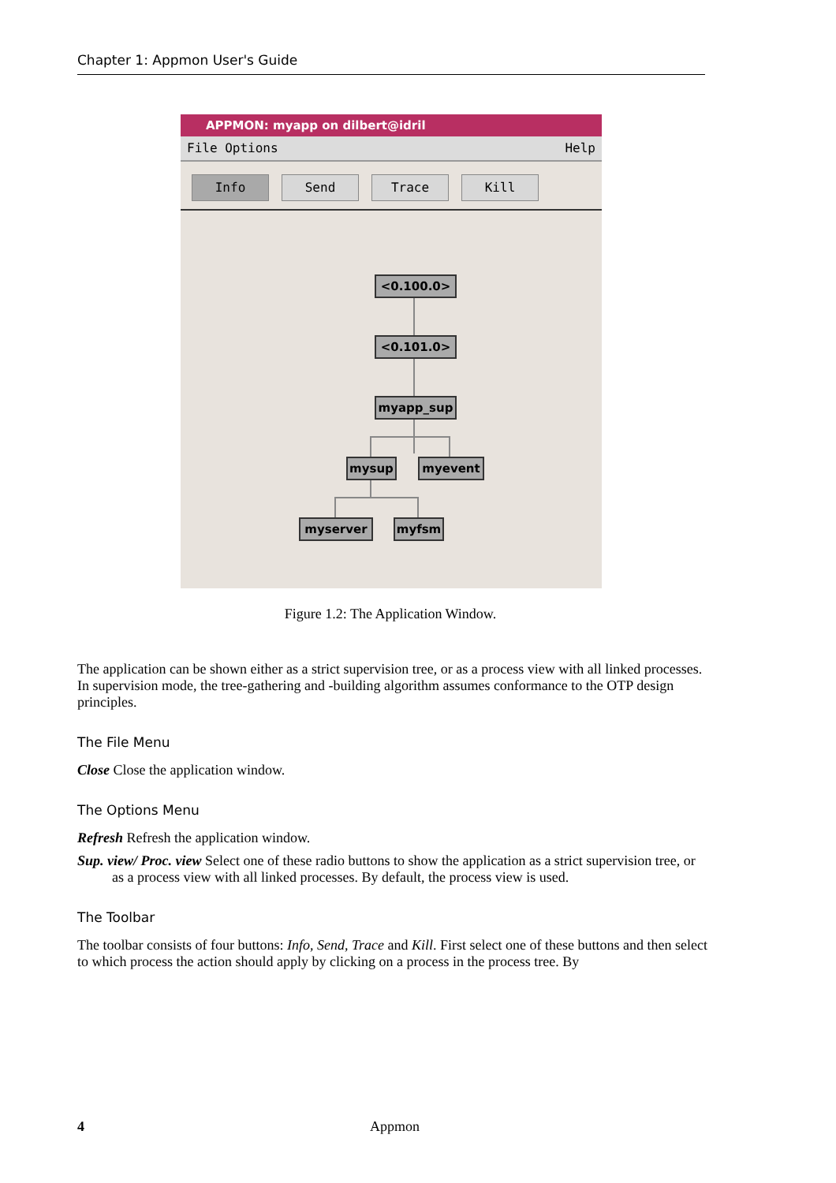Chapter 1: Appmon User's Guide
APPMON: myapp on dilbert@idril
File Options Help
Info Send Trace Kill
<0.100.0>
<0.101.0>
myapp_sup
mysup myevent
myserver myfsm
Figure 1.2: The Application Window.
The application can be shown either as a strict supervision tree, or as a process view with all linked processes. In supervision mode, the tree-gathering and -building algorithm assumes conformance to the OTP design principles.
The File Menu
Close Close the application window.
The Options Menu
Refresh Refresh the application window.
Sup. view/ Proc. view Select one of these radio buttons to show the application as a strict supervision tree, or as a process view with all linked processes. By default, the process view is used.
The Toolbar
The toolbar consists of four buttons: Info, Send, Trace and Kill. First select one of these buttons and then select to which process the action should apply by clicking on a process in the process tree. By
4
Appmon